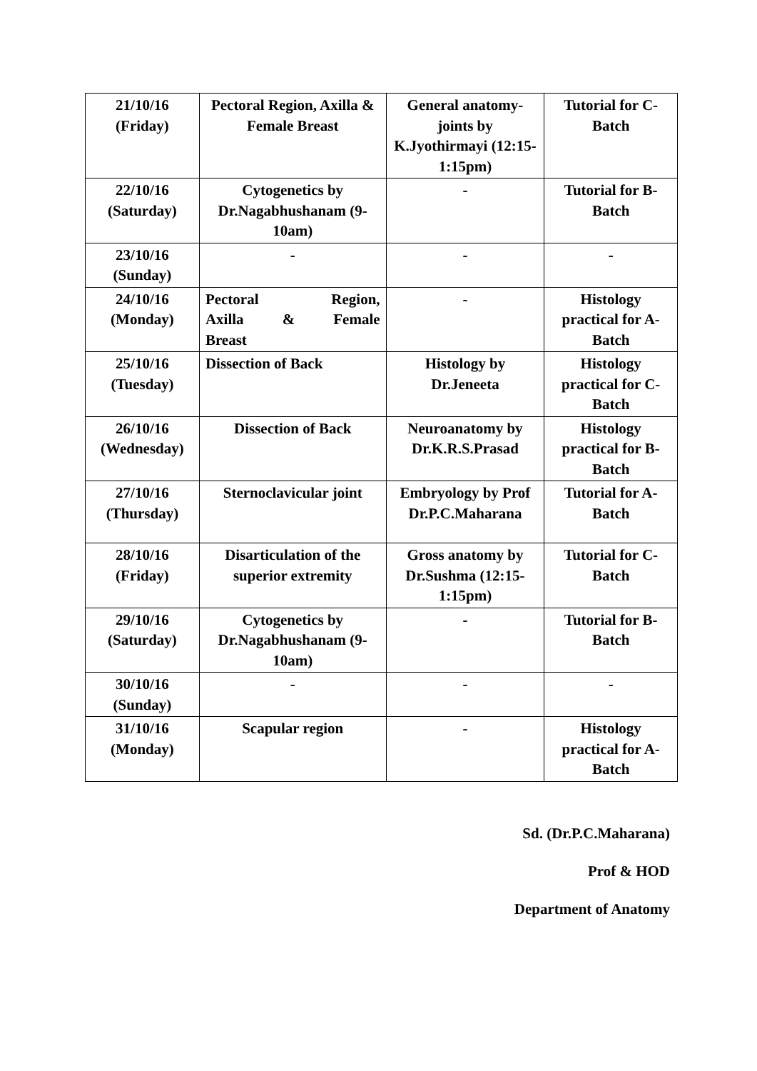| 21/10/16 (Friday) | Pectoral Region, Axilla & Female Breast | General anatomy-joints by K.Jyothirmayi (12:15-1:15pm) | Tutorial for C-Batch |
| 22/10/16 (Saturday) | Cytogenetics by Dr.Nagabhushanam (9-10am) | - | Tutorial for B-Batch |
| 23/10/16 (Sunday) | - | - | - |
| 24/10/16 (Monday) | Pectoral Region, Axilla & Female Breast | - | Histology practical for A-Batch |
| 25/10/16 (Tuesday) | Dissection of Back | Histology by Dr.Jeneeta | Histology practical for C-Batch |
| 26/10/16 (Wednesday) | Dissection of Back | Neuroanatomy by Dr.K.R.S.Prasad | Histology practical for B-Batch |
| 27/10/16 (Thursday) | Sternoclavicular joint | Embryology by Prof Dr.P.C.Maharana | Tutorial for A-Batch |
| 28/10/16 (Friday) | Disarticulation of the superior extremity | Gross anatomy by Dr.Sushma (12:15-1:15pm) | Tutorial for C-Batch |
| 29/10/16 (Saturday) | Cytogenetics by Dr.Nagabhushanam (9-10am) | - | Tutorial for B-Batch |
| 30/10/16 (Sunday) | - | - | - |
| 31/10/16 (Monday) | Scapular region | - | Histology practical for A-Batch |
Sd. (Dr.P.C.Maharana)
Prof & HOD
Department of Anatomy